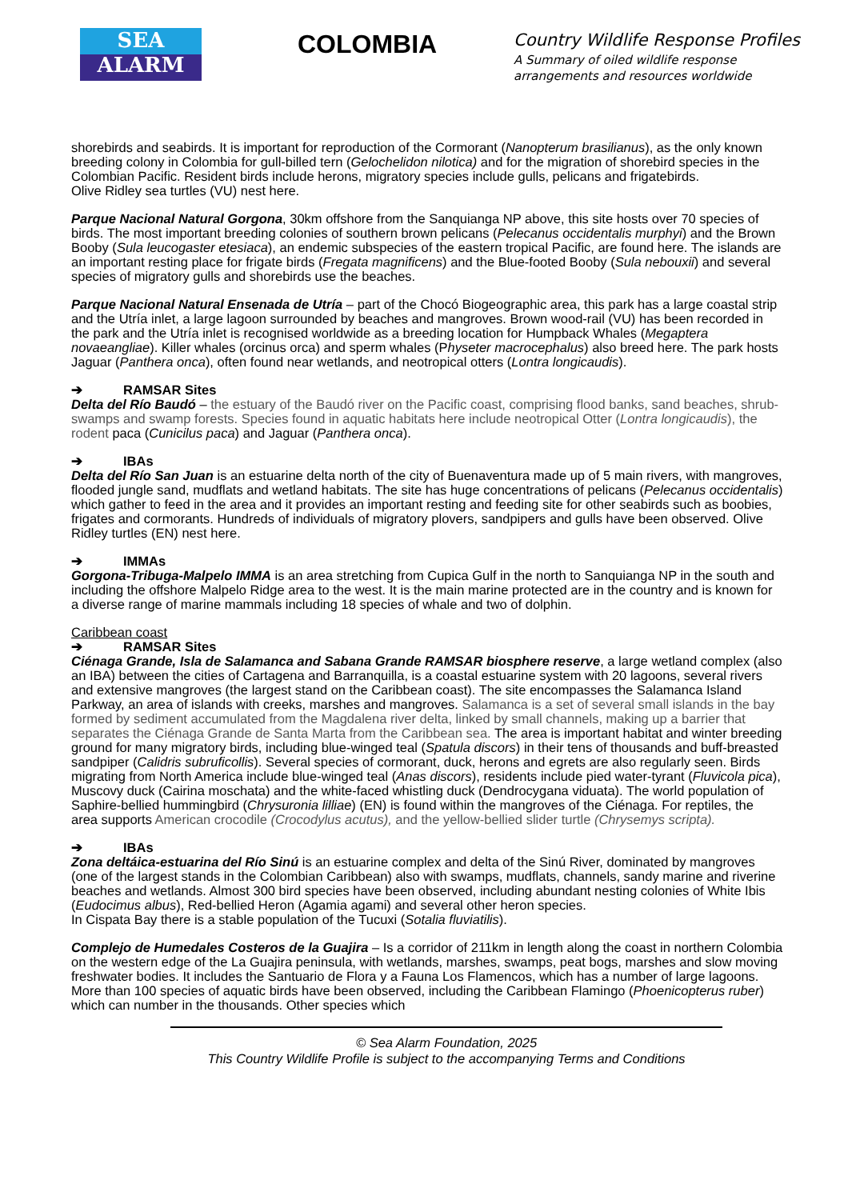SEA
ALARM
COLOMBIA
Country Wildlife Response Profiles
A Summary of oiled wildlife response
arrangements and resources worldwide
shorebirds and seabirds. It is important for reproduction of the Cormorant (Nanopterum brasilianus), as the only known breeding colony in Colombia for gull-billed tern (Gelochelidon nilotica) and for the migration of shorebird species in the Colombian Pacific. Resident birds include herons, migratory species include gulls, pelicans and frigatebirds.
Olive Ridley sea turtles (VU) nest here.
Parque Nacional Natural Gorgona, 30km offshore from the Sanquianga NP above, this site hosts over 70 species of birds. The most important breeding colonies of southern brown pelicans (Pelecanus occidentalis murphyi) and the Brown Booby (Sula leucogaster etesiaca), an endemic subspecies of the eastern tropical Pacific, are found here. The islands are an important resting place for frigate birds (Fregata magnificens) and the Blue-footed Booby (Sula nebouxii) and several species of migratory gulls and shorebirds use the beaches.
Parque Nacional Natural Ensenada de Utría – part of the Chocó Biogeographic area, this park has a large coastal strip and the Utría inlet, a large lagoon surrounded by beaches and mangroves. Brown wood-rail (VU) has been recorded in the park and the Utría inlet is recognised worldwide as a breeding location for Humpback Whales (Megaptera novaeangliae). Killer whales (orcinus orca) and sperm whales (Physeter macrocephalus) also breed here. The park hosts Jaguar (Panthera onca), often found near wetlands, and neotropical otters (Lontra longicaudis).
➔ RAMSAR Sites
Delta del Río Baudó – the estuary of the Baudó river on the Pacific coast, comprising flood banks, sand beaches, shrub-swamps and swamp forests. Species found in aquatic habitats here include neotropical Otter (Lontra longicaudis), the rodent paca (Cunicilus paca) and Jaguar (Panthera onca).
➔ IBAs
Delta del Río San Juan is an estuarine delta north of the city of Buenaventura made up of 5 main rivers, with mangroves, flooded jungle sand, mudflats and wetland habitats. The site has huge concentrations of pelicans (Pelecanus occidentalis) which gather to feed in the area and it provides an important resting and feeding site for other seabirds such as boobies, frigates and cormorants. Hundreds of individuals of migratory plovers, sandpipers and gulls have been observed. Olive Ridley turtles (EN) nest here.
➔ IMMAs
Gorgona-Tribuga-Malpelo IMMA is an area stretching from Cupica Gulf in the north to Sanquianga NP in the south and including the offshore Malpelo Ridge area to the west. It is the main marine protected are in the country and is known for a diverse range of marine mammals including 18 species of whale and two of dolphin.
Caribbean coast
➔ RAMSAR Sites
Ciénaga Grande, Isla de Salamanca and Sabana Grande RAMSAR biosphere reserve, a large wetland complex (also an IBA) between the cities of Cartagena and Barranquilla, is a coastal estuarine system with 20 lagoons, several rivers and extensive mangroves (the largest stand on the Caribbean coast). The site encompasses the Salamanca Island Parkway, an area of islands with creeks, marshes and mangroves. Salamanca is a set of several small islands in the bay formed by sediment accumulated from the Magdalena river delta, linked by small channels, making up a barrier that separates the Ciénaga Grande de Santa Marta from the Caribbean sea. The area is important habitat and winter breeding ground for many migratory birds, including blue-winged teal (Spatula discors) in their tens of thousands and buff-breasted sandpiper (Calidris subruficollis). Several species of cormorant, duck, herons and egrets are also regularly seen. Birds migrating from North America include blue-winged teal (Anas discors), residents include pied water-tyrant (Fluvicola pica), Muscovy duck (Cairina moschata) and the white-faced whistling duck (Dendrocygana viduata). The world population of Saphire-bellied hummingbird (Chrysuronia lilliae) (EN) is found within the mangroves of the Ciénaga. For reptiles, the area supports American crocodile (Crocodylus acutus), and the yellow-bellied slider turtle (Chrysemys scripta).
➔ IBAs
Zona deltáica-estuarina del Río Sinú is an estuarine complex and delta of the Sinú River, dominated by mangroves (one of the largest stands in the Colombian Caribbean) also with swamps, mudflats, channels, sandy marine and riverine beaches and wetlands. Almost 300 bird species have been observed, including abundant nesting colonies of White Ibis (Eudocimus albus), Red-bellied Heron (Agamia agami) and several other heron species.
In Cispata Bay there is a stable population of the Tucuxi (Sotalia fluviatilis).
Complejo de Humedales Costeros de la Guajira – Is a corridor of 211km in length along the coast in northern Colombia on the western edge of the La Guajira peninsula, with wetlands, marshes, swamps, peat bogs, marshes and slow moving freshwater bodies. It includes the Santuario de Flora y a Fauna Los Flamencos, which has a number of large lagoons. More than 100 species of aquatic birds have been observed, including the Caribbean Flamingo (Phoenicopterus ruber) which can number in the thousands. Other species which
© Sea Alarm Foundation, 2025
This Country Wildlife Profile is subject to the accompanying Terms and Conditions